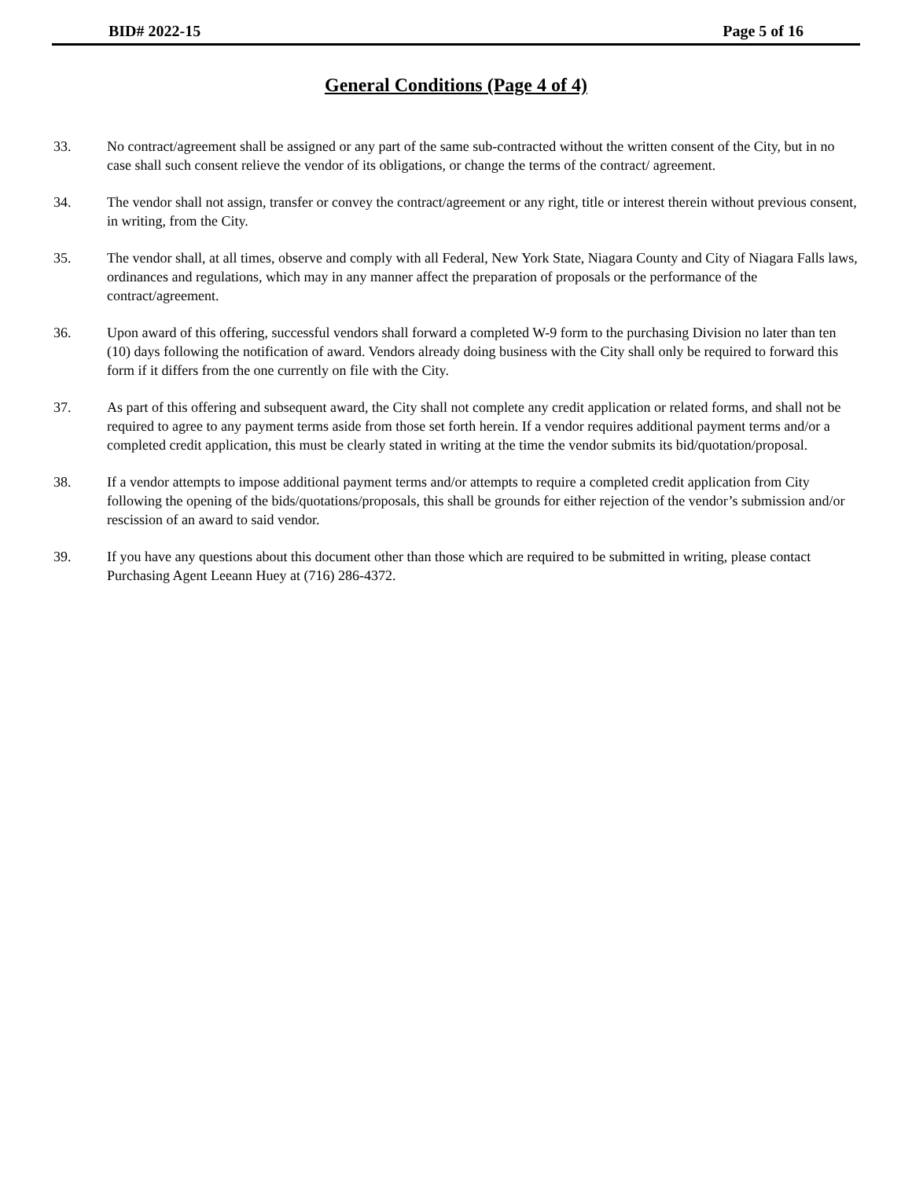BID# 2022-15 Page 5 of 16
General Conditions (Page 4 of 4)
33. No contract/agreement shall be assigned or any part of the same sub-contracted without the written consent of the City, but in no case shall such consent relieve the vendor of its obligations, or change the terms of the contract/ agreement.
34. The vendor shall not assign, transfer or convey the contract/agreement or any right, title or interest therein without previous consent, in writing, from the City.
35. The vendor shall, at all times, observe and comply with all Federal, New York State, Niagara County and City of Niagara Falls laws, ordinances and regulations, which may in any manner affect the preparation of proposals or the performance of the contract/agreement.
36. Upon award of this offering, successful vendors shall forward a completed W-9 form to the purchasing Division no later than ten (10) days following the notification of award. Vendors already doing business with the City shall only be required to forward this form if it differs from the one currently on file with the City.
37. As part of this offering and subsequent award, the City shall not complete any credit application or related forms, and shall not be required to agree to any payment terms aside from those set forth herein. If a vendor requires additional payment terms and/or a completed credit application, this must be clearly stated in writing at the time the vendor submits its bid/quotation/proposal.
38. If a vendor attempts to impose additional payment terms and/or attempts to require a completed credit application from City following the opening of the bids/quotations/proposals, this shall be grounds for either rejection of the vendor’s submission and/or rescission of an award to said vendor.
39. If you have any questions about this document other than those which are required to be submitted in writing, please contact Purchasing Agent Leeann Huey at (716) 286-4372.